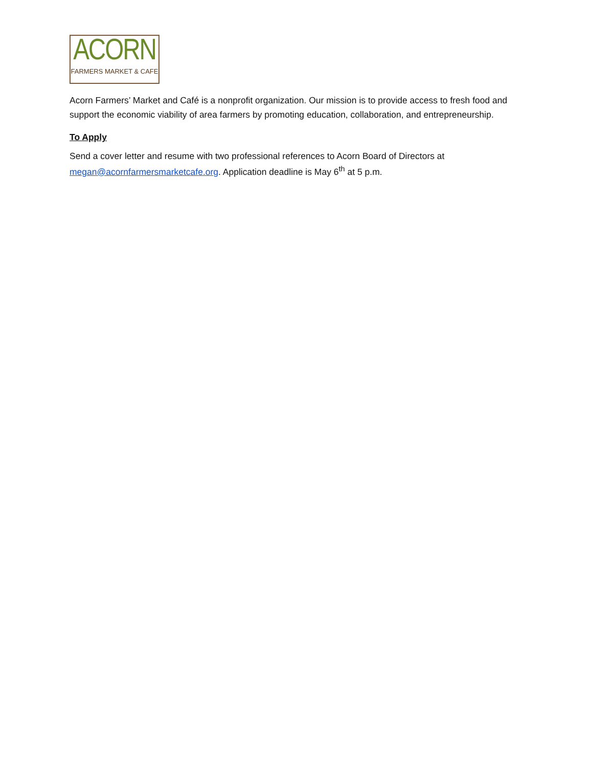ACORN
FARMERS MARKET & CAFE
Acorn Farmers’ Market and Café is a nonprofit organization. Our mission is to provide access to fresh food and support the economic viability of area farmers by promoting education, collaboration, and entrepreneurship.
To Apply
Send a cover letter and resume with two professional references to Acorn Board of Directors at megan@acornfarmersmarketcafe.org. Application deadline is May 6<sup>th</sup> at 5 p.m.